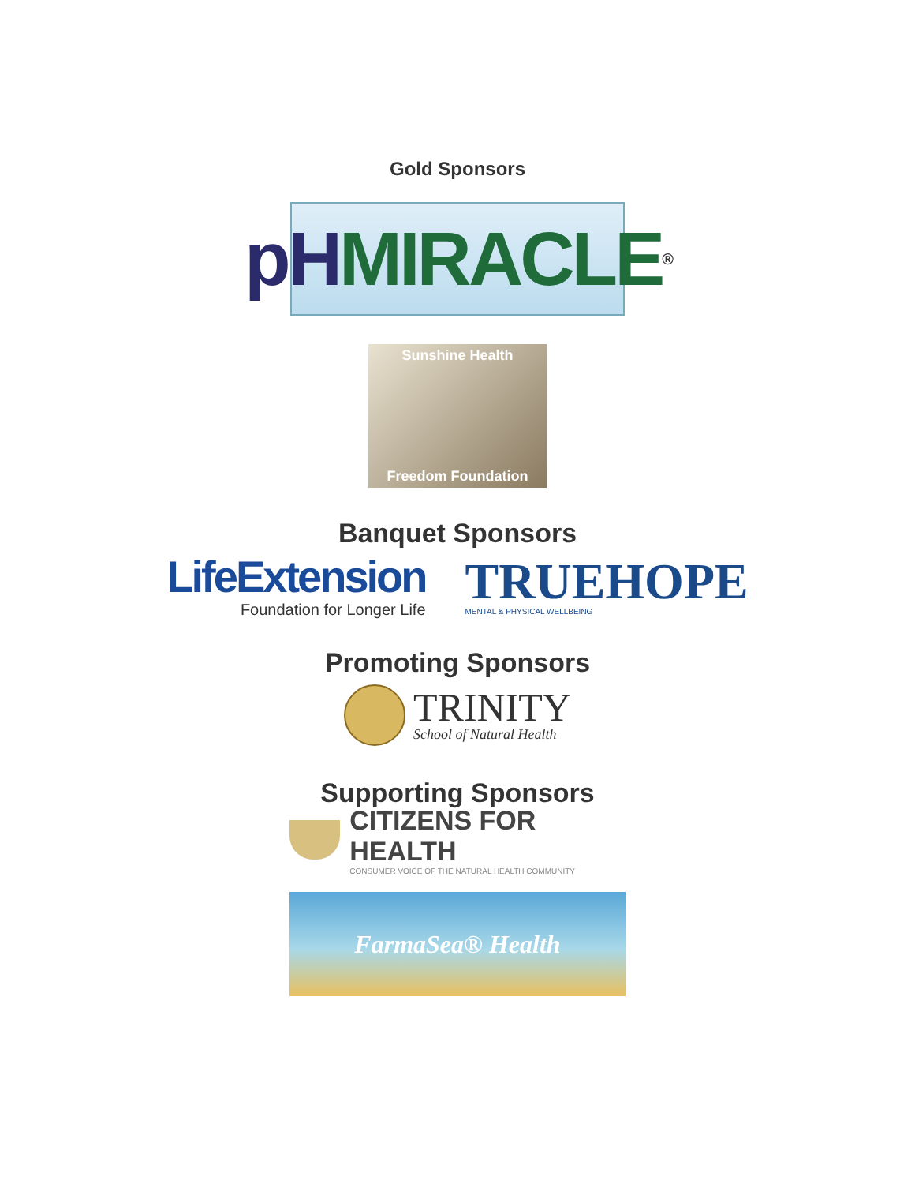Gold Sponsors
pH MIRACLE<sup>®</sup>
Sunshine Health
Freedom Foundation
Banquet Sponsors
LifeExtension
Foundation for Longer Life
TRUEHOPE
MENTAL & PHYSICAL WELLBEING
Promoting Sponsors
TRINITY
School of Natural Health
Supporting Sponsors
CITIZENS FOR HEALTH
CONSUMER VOICE OF THE NATURAL HEALTH COMMUNITY
FarmaSea® Health